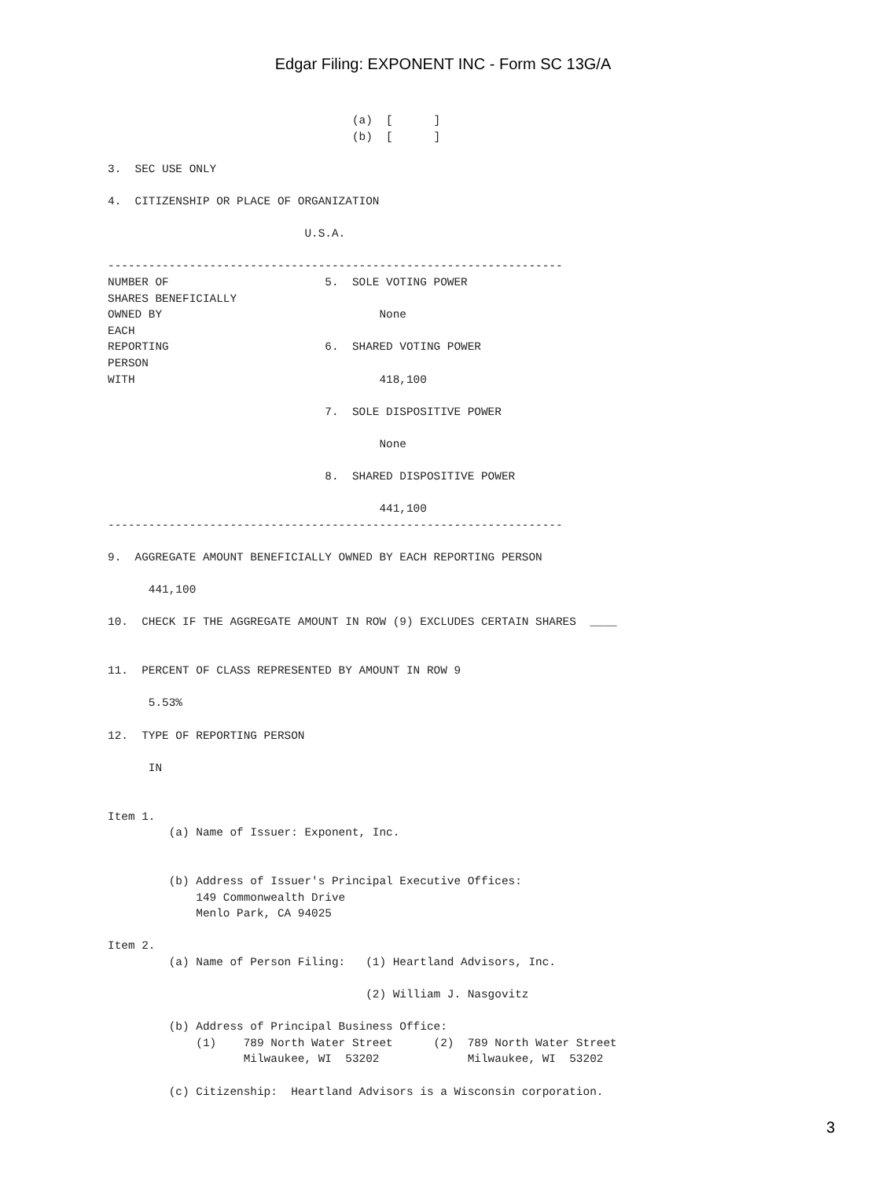Edgar Filing: EXPONENT INC - Form SC 13G/A
                                    (a)  [      ]
                                    (b)  [      ]

3.  SEC USE ONLY

4.  CITIZENSHIP OR PLACE OF ORGANIZATION

                             U.S.A.

-------------------------------------------------------------------
NUMBER OF                       5.  SOLE VOTING POWER
SHARES BENEFICIALLY
OWNED BY                                None
EACH
REPORTING                       6.  SHARED VOTING POWER
PERSON
WITH                                    418,100

                                7.  SOLE DISPOSITIVE POWER

                                        None

                                8.  SHARED DISPOSITIVE POWER

                                        441,100
-------------------------------------------------------------------

9.  AGGREGATE AMOUNT BENEFICIALLY OWNED BY EACH REPORTING PERSON

      441,100

10.  CHECK IF THE AGGREGATE AMOUNT IN ROW (9) EXCLUDES CERTAIN SHARES  ____


11.  PERCENT OF CLASS REPRESENTED BY AMOUNT IN ROW 9

      5.53%

12.  TYPE OF REPORTING PERSON

      IN


Item 1.
         (a) Name of Issuer: Exponent, Inc.


         (b) Address of Issuer's Principal Executive Offices:
             149 Commonwealth Drive
             Menlo Park, CA 94025

Item 2.
         (a) Name of Person Filing:   (1) Heartland Advisors, Inc.

                                      (2) William J. Nasgovitz

         (b) Address of Principal Business Office:
             (1)    789 North Water Street      (2)  789 North Water Street
                    Milwaukee, WI  53202             Milwaukee, WI  53202

         (c) Citizenship:  Heartland Advisors is a Wisconsin corporation.
3